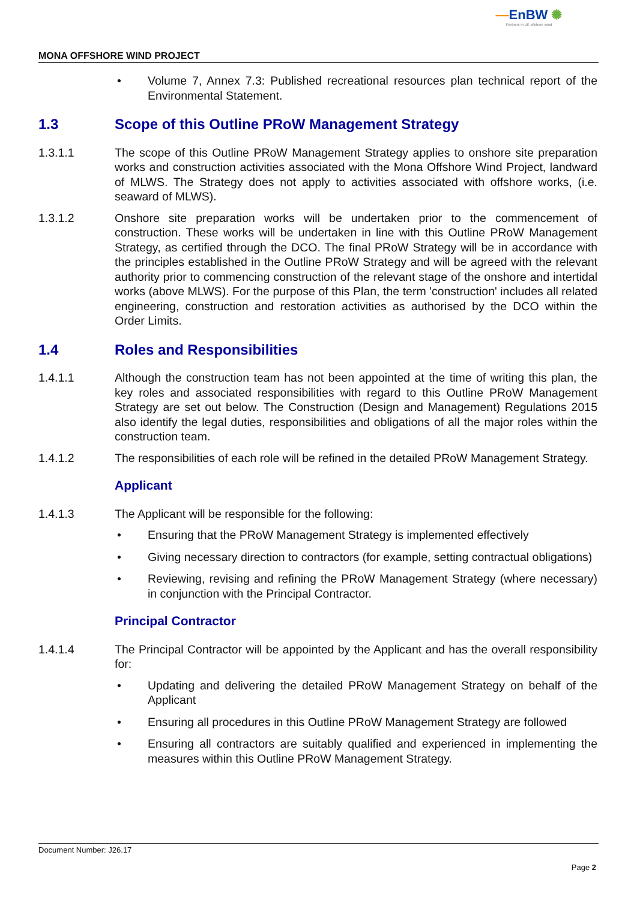—EnBW ✺
Partners in UK offshore wind
MONA OFFSHORE WIND PROJECT
• Volume 7, Annex 7.3: Published recreational resources plan technical report of the Environmental Statement.
1.3 Scope of this Outline PRoW Management Strategy
1.3.1.1 The scope of this Outline PRoW Management Strategy applies to onshore site preparation works and construction activities associated with the Mona Offshore Wind Project, landward of MLWS. The Strategy does not apply to activities associated with offshore works, (i.e. seaward of MLWS).
1.3.1.2 Onshore site preparation works will be undertaken prior to the commencement of construction. These works will be undertaken in line with this Outline PRoW Management Strategy, as certified through the DCO. The final PRoW Strategy will be in accordance with the principles established in the Outline PRoW Strategy and will be agreed with the relevant authority prior to commencing construction of the relevant stage of the onshore and intertidal works (above MLWS). For the purpose of this Plan, the term 'construction' includes all related engineering, construction and restoration activities as authorised by the DCO within the Order Limits.
1.4 Roles and Responsibilities
1.4.1.1 Although the construction team has not been appointed at the time of writing this plan, the key roles and associated responsibilities with regard to this Outline PRoW Management Strategy are set out below. The Construction (Design and Management) Regulations 2015 also identify the legal duties, responsibilities and obligations of all the major roles within the construction team.
1.4.1.2 The responsibilities of each role will be refined in the detailed PRoW Management Strategy.
Applicant
1.4.1.3 The Applicant will be responsible for the following:
• Ensuring that the PRoW Management Strategy is implemented effectively
• Giving necessary direction to contractors (for example, setting contractual obligations)
• Reviewing, revising and refining the PRoW Management Strategy (where necessary) in conjunction with the Principal Contractor.
Principal Contractor
1.4.1.4 The Principal Contractor will be appointed by the Applicant and has the overall responsibility for:
• Updating and delivering the detailed PRoW Management Strategy on behalf of the Applicant
• Ensuring all procedures in this Outline PRoW Management Strategy are followed
• Ensuring all contractors are suitably qualified and experienced in implementing the measures within this Outline PRoW Management Strategy.
Document Number: J26.17
Page 2